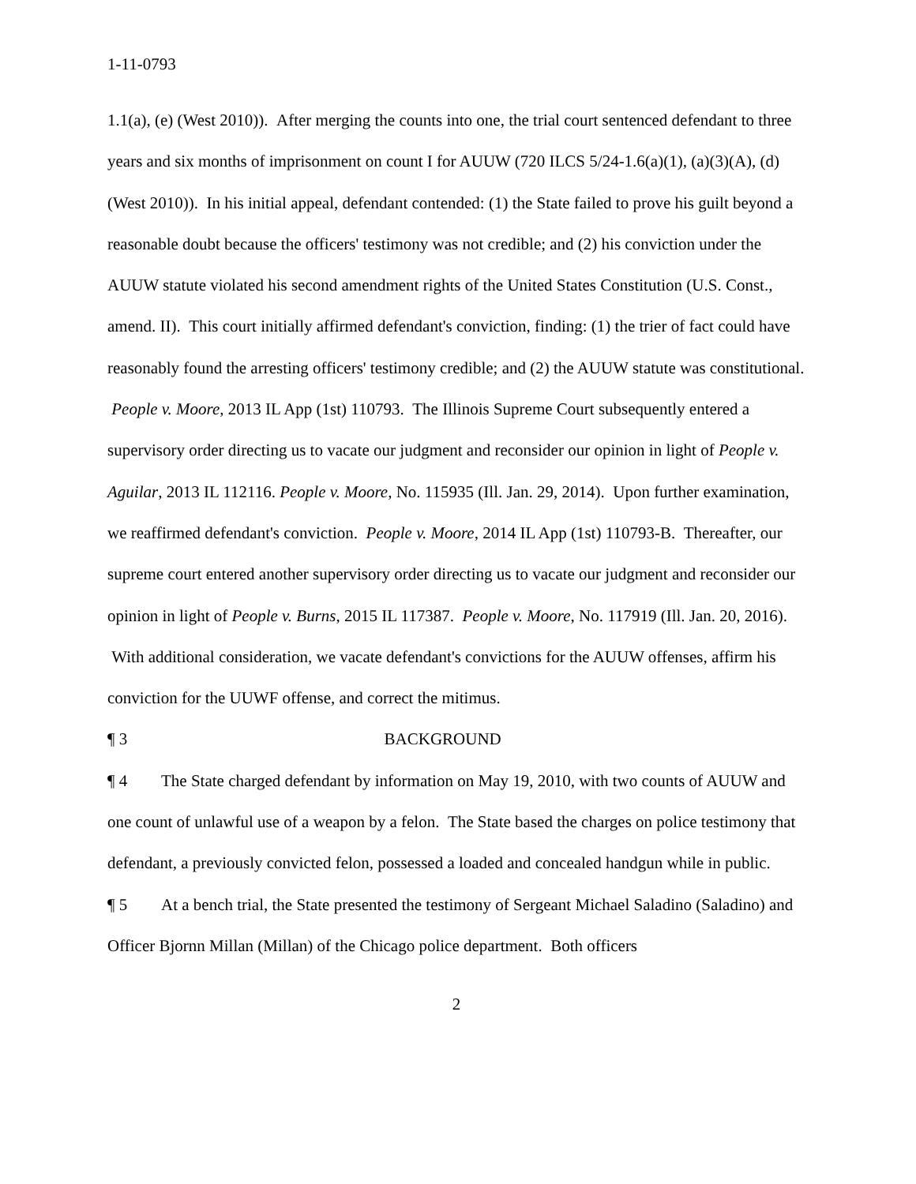1-11-0793
1.1(a), (e) (West 2010)). After merging the counts into one, the trial court sentenced defendant to three years and six months of imprisonment on count I for AUUW (720 ILCS 5/24-1.6(a)(1), (a)(3)(A), (d) (West 2010)). In his initial appeal, defendant contended: (1) the State failed to prove his guilt beyond a reasonable doubt because the officers' testimony was not credible; and (2) his conviction under the AUUW statute violated his second amendment rights of the United States Constitution (U.S. Const., amend. II). This court initially affirmed defendant's conviction, finding: (1) the trier of fact could have reasonably found the arresting officers' testimony credible; and (2) the AUUW statute was constitutional. People v. Moore, 2013 IL App (1st) 110793. The Illinois Supreme Court subsequently entered a supervisory order directing us to vacate our judgment and reconsider our opinion in light of People v. Aguilar, 2013 IL 112116. People v. Moore, No. 115935 (Ill. Jan. 29, 2014). Upon further examination, we reaffirmed defendant's conviction. People v. Moore, 2014 IL App (1st) 110793-B. Thereafter, our supreme court entered another supervisory order directing us to vacate our judgment and reconsider our opinion in light of People v. Burns, 2015 IL 117387. People v. Moore, No. 117919 (Ill. Jan. 20, 2016). With additional consideration, we vacate defendant's convictions for the AUUW offenses, affirm his conviction for the UUWF offense, and correct the mitimus.
¶ 3 BACKGROUND
¶ 4 The State charged defendant by information on May 19, 2010, with two counts of AUUW and one count of unlawful use of a weapon by a felon. The State based the charges on police testimony that defendant, a previously convicted felon, possessed a loaded and concealed handgun while in public.
¶ 5 At a bench trial, the State presented the testimony of Sergeant Michael Saladino (Saladino) and Officer Bjornn Millan (Millan) of the Chicago police department. Both officers
2